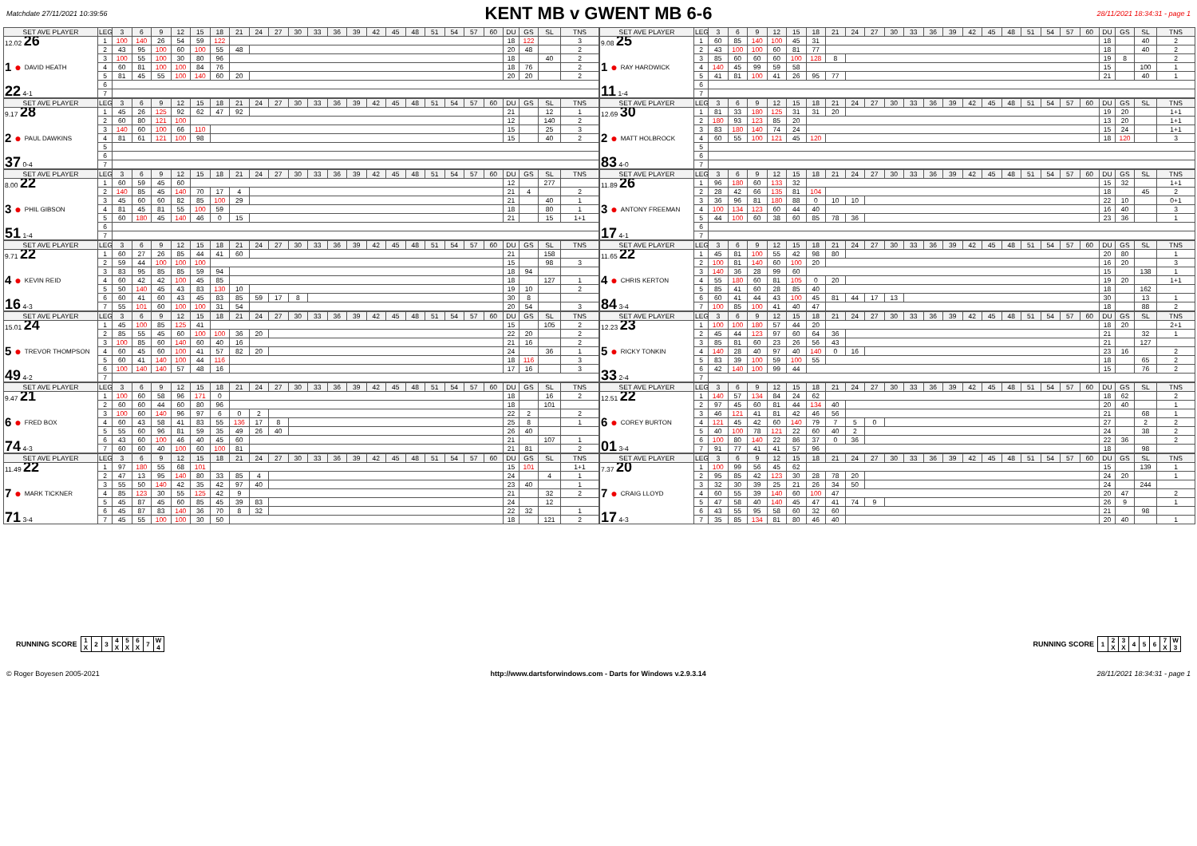Matchdate 27/11/2021 10:39:56
KENT MB v GWENT MB 6-6
28/11/2021 18:34:31 - page 1
| SET AVE PLAYER | LEG | 3 | 6 | 9 | 12 | 15 | 18 | 21 | 24 | 27 | 30 | 33 | 36 | 39 | 42 | 45 | 48 | 51 | 54 | 57 | 60 | DU | GS | SL | TNS |
| --- | --- | --- | --- | --- | --- | --- | --- | --- | --- | --- | --- | --- | --- | --- | --- | --- | --- | --- | --- | --- | --- | --- | --- | --- | --- |
| 12.02 26 1 ● DAVID HEATH 22 4-1 | 1 | 100 | 140 | 26 | 54 | 59 | 122 | | | | | | | | | | | | | | | 18 | 122 | | 3 |
| | 2 | 43 | 95 | 100 | 60 | 100 | 55 | 48 | | | | | | | | | | | | | | 20 | 48 | | 2 |
| | 3 | 100 | 55 | 100 | 30 | 80 | 96 | | | | | | | | | | | | | | | 18 | | 40 | 2 |
| | 4 | 60 | 81 | 100 | 100 | 84 | 76 | | | | | | | | | | | | | | | 18 | 76 | | 2 |
| | 5 | 81 | 45 | 55 | 100 | 140 | 60 | 20 | | | | | | | | | | | | | | 20 | 20 | | 2 |
| | 6 | | | | | | | | | | | | | | | | | | | | | | | | |
| | 7 | | | | | | | | | | | | | | | | | | | | | | | | |
| SET AVE PLAYER | LEG | 3 | 6 | 9 | 12 | 15 | 18 | 21 | 24 | 27 | 30 | 33 | 36 | 39 | 42 | 45 | 48 | 51 | 54 | 57 | 60 | DU | GS | SL | TNS |
| --- | --- | --- | --- | --- | --- | --- | --- | --- | --- | --- | --- | --- | --- | --- | --- | --- | --- | --- | --- | --- | --- | --- | --- | --- | --- |
| 9.08 25 1 ● RAY HARDWICK 11 1-4 | 1 | 60 | 85 | 140 | 100 | 45 | 31 | | | | | | | | | | | | | | | 18 | | 40 | 2 |
| | 2 | 43 | 100 | 100 | 60 | 81 | 77 | | | | | | | | | | | | | | | 18 | | 40 | 2 |
| | 3 | 85 | 60 | 60 | 60 | 100 | 128 | 8 | | | | | | | | | | | | | | 19 | 8 | | 2 |
| | 4 | 140 | 45 | 99 | 59 | 58 | | | | | | | | | | | | | | | | 15 | | 100 | 1 |
| | 5 | 41 | 81 | 100 | 41 | 26 | 95 | 77 | | | | | | | | | | | | | | 21 | | 40 | 1 |
| | 6 | | | | | | | | | | | | | | | | | | | | | | | | |
| | 7 | | | | | | | | | | | | | | | | | | | | | | | | |
| SET AVE PLAYER | LEG | 3 | 6 | 9 | 12 | 15 | 18 | 21 | 24 | 27 | 30 | 33 | 36 | 39 | 42 | 45 | 48 | 51 | 54 | 57 | 60 | DU | GS | SL | TNS |
| --- | --- | --- | --- | --- | --- | --- | --- | --- | --- | --- | --- | --- | --- | --- | --- | --- | --- | --- | --- | --- | --- | --- | --- | --- | --- |
| 9.17 28 2 ● PAUL DAWKINS 37 0-4 | 1 | 45 | 26 | 125 | 92 | 62 | 47 | 92 | | | | | | | | | | | | | | 21 | | 12 | 1 |
| | 2 | 60 | 80 | 121 | 100 | | | | | | | | | | | | | | | | | 12 | | 140 | 2 |
| | 3 | 140 | 60 | 100 | 66 | 110 | | | | | | | | | | | | | | | | 15 | | 25 | 3 |
| | 4 | 81 | 61 | 121 | 100 | 98 | | | | | | | | | | | | | | | | 15 | | 40 | 2 |
| | 5 | | | | | | | | | | | | | | | | | | | | | | | | |
| | 6 | | | | | | | | | | | | | | | | | | | | | | | | |
| | 7 | | | | | | | | | | | | | | | | | | | | | | | | |
| SET AVE PLAYER | LEG | 3 | 6 | 9 | 12 | 15 | 18 | 21 | 24 | 27 | 30 | 33 | 36 | 39 | 42 | 45 | 48 | 51 | 54 | 57 | 60 | DU | GS | SL | TNS |
| --- | --- | --- | --- | --- | --- | --- | --- | --- | --- | --- | --- | --- | --- | --- | --- | --- | --- | --- | --- | --- | --- | --- | --- | --- | --- |
| 12.69 30 2 ● MATT HOLBROCK 83 4-0 | 1 | 81 | 33 | 180 | 125 | 31 | 31 | 20 | | | | | | | | | | | | | | 19 | 20 | | 1+1 |
| | 2 | 180 | 93 | 123 | 85 | 20 | | | | | | | | | | | | | | | | 13 | 20 | | 1+1 |
| | 3 | 83 | 180 | 140 | 74 | 24 | | | | | | | | | | | | | | | | 15 | 24 | | 1+1 |
| | 4 | 60 | 55 | 100 | 121 | 45 | 120 | | | | | | | | | | | | | | | 18 | 120 | | 3 |
| | 5 | | | | | | | | | | | | | | | | | | | | | | | | |
| | 6 | | | | | | | | | | | | | | | | | | | | | | | | |
| | 7 | | | | | | | | | | | | | | | | | | | | | | | | |
| SET AVE PLAYER | LEG | 3 | 6 | 9 | 12 | 15 | 18 | 21 | 24 | 27 | 30 | 33 | 36 | 39 | 42 | 45 | 48 | 51 | 54 | 57 | 60 | DU | GS | SL | TNS |
| --- | --- | --- | --- | --- | --- | --- | --- | --- | --- | --- | --- | --- | --- | --- | --- | --- | --- | --- | --- | --- | --- | --- | --- | --- | --- |
| 8.00 22 3 ● PHIL GIBSON 51 1-4 | 1 | 60 | 59 | 45 | 60 | | | | | | | | | | | | | | | | | 12 | | 277 | |
| | 2 | 140 | 85 | 45 | 140 | 70 | 17 | 4 | | | | | | | | | | | | | | 21 | 4 | | 2 |
| | 3 | 45 | 60 | 60 | 82 | 85 | 100 | 29 | | | | | | | | | | | | | | 21 | | 40 | 1 |
| | 4 | 81 | 45 | 81 | 55 | 100 | 59 | | | | | | | | | | | | | | | 18 | | 80 | 1 |
| | 5 | 60 | 180 | 45 | 140 | 46 | 0 | 15 | | | | | | | | | | | | | | 21 | | 15 | 1+1 |
| | 6 | | | | | | | | | | | | | | | | | | | | | | | | |
| | 7 | | | | | | | | | | | | | | | | | | | | | | | | |
| SET AVE PLAYER | LEG | 3 | 6 | 9 | 12 | 15 | 18 | 21 | 24 | 27 | 30 | 33 | 36 | 39 | 42 | 45 | 48 | 51 | 54 | 57 | 60 | DU | GS | SL | TNS |
| --- | --- | --- | --- | --- | --- | --- | --- | --- | --- | --- | --- | --- | --- | --- | --- | --- | --- | --- | --- | --- | --- | --- | --- | --- | --- |
| 11.89 26 3 ● ANTONY FREEMAN 17 4-1 | 1 | 96 | 180 | 60 | 133 | 32 | | | | | | | | | | | | | | | | 15 | 32 | | 1+1 |
| | 2 | 28 | 42 | 66 | 135 | 81 | 104 | | | | | | | | | | | | | | | 18 | | 45 | 2 |
| | 3 | 36 | 96 | 81 | 180 | 88 | 0 | 10 | 10 | | | | | | | | | | | | | 22 | 10 | | 0+1 |
| | 4 | 100 | 134 | 123 | 60 | 44 | 40 | | | | | | | | | | | | | | | 16 | 40 | | 3 |
| | 5 | 44 | 100 | 60 | 38 | 60 | 85 | 78 | 36 | | | | | | | | | | | | | 23 | 36 | | 1 |
| | 6 | | | | | | | | | | | | | | | | | | | | | | | | |
| | 7 | | | | | | | | | | | | | | | | | | | | | | | | |
| SET AVE PLAYER | LEG | 3 | 6 | 9 | 12 | 15 | 18 | 21 | 24 | 27 | 30 | 33 | 36 | 39 | 42 | 45 | 48 | 51 | 54 | 57 | 60 | DU | GS | SL | TNS |
| --- | --- | --- | --- | --- | --- | --- | --- | --- | --- | --- | --- | --- | --- | --- | --- | --- | --- | --- | --- | --- | --- | --- | --- | --- | --- |
| 9.71 22 4 ● KEVIN REID 16 4-3 | 1 | 60 | 27 | 26 | 85 | 44 | 41 | 60 | | | | | | | | | | | | | | 21 | | 158 | |
| | 2 | 59 | 44 | 100 | 100 | 100 | | | | | | | | | | | | | | | | 15 | | 98 | 3 |
| | 3 | 83 | 95 | 85 | 85 | 59 | 94 | | | | | | | | | | | | | | | 18 | 94 | | |
| | 4 | 60 | 42 | 42 | 100 | 45 | 85 | | | | | | | | | | | | | | | 18 | | 127 | 1 |
| | 5 | 50 | 140 | 45 | 43 | 83 | 130 | 10 | | | | | | | | | | | | | | 19 | 10 | | 2 |
| | 6 | 60 | 41 | 60 | 43 | 45 | 83 | 85 | 59 | 17 | 8 | | | | | | | | | | | 30 | 8 | | |
| | 7 | 55 | 101 | 60 | 100 | 100 | 31 | 54 | | | | | | | | | | | | | | 20 | 54 | | 3 |
| SET AVE PLAYER | LEG | 3 | 6 | 9 | 12 | 15 | 18 | 21 | 24 | 27 | 30 | 33 | 36 | 39 | 42 | 45 | 48 | 51 | 54 | 57 | 60 | DU | GS | SL | TNS |
| --- | --- | --- | --- | --- | --- | --- | --- | --- | --- | --- | --- | --- | --- | --- | --- | --- | --- | --- | --- | --- | --- | --- | --- | --- | --- |
| 11.65 22 4 ● CHRIS KERTON 84 3-4 | 1 | 45 | 81 | 100 | 55 | 42 | 98 | 80 | | | | | | | | | | | | | | 20 | 80 | | 1 |
| | 2 | 100 | 81 | 140 | 60 | 100 | 20 | | | | | | | | | | | | | | | 16 | 20 | | 3 |
| | 3 | 140 | 36 | 28 | 99 | 60 | | | | | | | | | | | | | | | | 15 | | 138 | 1 |
| | 4 | 55 | 180 | 60 | 81 | 105 | 0 | 20 | | | | | | | | | | | | | | 19 | 20 | | 1+1 |
| | 5 | 85 | 41 | 60 | 28 | 85 | 40 | | | | | | | | | | | | | | | 18 | | 162 | |
| | 6 | 60 | 41 | 44 | 43 | 100 | 45 | 81 | 44 | 17 | 13 | | | | | | | | | | | 30 | | 13 | 1 |
| | 7 | 100 | 85 | 100 | 41 | 40 | 47 | | | | | | | | | | | | | | | 18 | | 88 | 2 |
| SET AVE PLAYER | LEG | 3 | 6 | 9 | 12 | 15 | 18 | 21 | 24 | 27 | 30 | 33 | 36 | 39 | 42 | 45 | 48 | 51 | 54 | 57 | 60 | DU | GS | SL | TNS |
| --- | --- | --- | --- | --- | --- | --- | --- | --- | --- | --- | --- | --- | --- | --- | --- | --- | --- | --- | --- | --- | --- | --- | --- | --- | --- |
| 15.01 24 5 ● TREVOR THOMPSON 49 4-2 | 1 | 45 | 100 | 85 | 125 | 41 | | | | | | | | | | | | | | | | 15 | | 105 | 2 |
| | 2 | 85 | 55 | 45 | 60 | 100 | 100 | 36 | 20 | | | | | | | | | | | | | 22 | 20 | | 2 |
| | 3 | 100 | 85 | 60 | 140 | 60 | 40 | 16 | | | | | | | | | | | | | | 21 | 16 | | 2 |
| | 4 | 60 | 45 | 60 | 100 | 41 | 57 | 82 | 20 | | | | | | | | | | | | | 24 | | 36 | 1 |
| | 5 | 60 | 41 | 140 | 100 | 44 | 116 | | | | | | | | | | | | | | | 18 | 116 | | 3 |
| | 6 | 100 | 140 | 140 | 57 | 48 | 16 | | | | | | | | | | | | | | | 17 | 16 | | 3 |
| | 7 | | | | | | | | | | | | | | | | | | | | | | | | |
| SET AVE PLAYER | LEG | 3 | 6 | 9 | 12 | 15 | 18 | 21 | 24 | 27 | 30 | 33 | 36 | 39 | 42 | 45 | 48 | 51 | 54 | 57 | 60 | DU | GS | SL | TNS |
| --- | --- | --- | --- | --- | --- | --- | --- | --- | --- | --- | --- | --- | --- | --- | --- | --- | --- | --- | --- | --- | --- | --- | --- | --- | --- |
| 12.23 23 5 ● RICKY TONKIN 33 2-4 | 1 | 100 | 100 | 180 | 57 | 44 | 20 | | | | | | | | | | | | | | | 18 | 20 | | 2+1 |
| | 2 | 45 | 44 | 123 | 97 | 60 | 64 | 36 | | | | | | | | | | | | | | 21 | | 32 | 1 |
| | 3 | 85 | 81 | 60 | 23 | 26 | 56 | 43 | | | | | | | | | | | | | | 21 | | 127 | |
| | 4 | 140 | 28 | 40 | 97 | 40 | 140 | 0 | 16 | | | | | | | | | | | | | 23 | 16 | | 2 |
| | 5 | 83 | 39 | 100 | 59 | 100 | 55 | | | | | | | | | | | | | | | 18 | | 65 | 2 |
| | 6 | 42 | 140 | 100 | 99 | 44 | | | | | | | | | | | | | | | | 15 | | 76 | 2 |
| | 7 | | | | | | | | | | | | | | | | | | | | | | | | |
| SET AVE PLAYER | LEG | 3 | 6 | 9 | 12 | 15 | 18 | 21 | 24 | 27 | 30 | 33 | 36 | 39 | 42 | 45 | 48 | 51 | 54 | 57 | 60 | DU | GS | SL | TNS |
| --- | --- | --- | --- | --- | --- | --- | --- | --- | --- | --- | --- | --- | --- | --- | --- | --- | --- | --- | --- | --- | --- | --- | --- | --- | --- |
| 9.47 21 6 ● FRED BOX 74 4-3 | 1 | 100 | 60 | 58 | 96 | 171 | 0 | | | | | | | | | | | | | | | 18 | | 16 | 2 |
| | 2 | 60 | 60 | 44 | 60 | 80 | 96 | | | | | | | | | | | | | | | 18 | | 101 | |
| | 3 | 100 | 60 | 140 | 96 | 97 | 6 | 0 | 2 | | | | | | | | | | | | | 22 | 2 | | 2 |
| | 4 | 60 | 43 | 58 | 41 | 83 | 55 | 136 | 17 | 8 | | | | | | | | | | | | 25 | 8 | | 1 |
| | 5 | 55 | 60 | 96 | 81 | 59 | 35 | 49 | 26 | 40 | | | | | | | | | | | | 26 | 40 | | |
| | 6 | 43 | 60 | 100 | 46 | 40 | 45 | 60 | | | | | | | | | | | | | | 21 | | 107 | 1 |
| | 7 | 60 | 60 | 40 | 100 | 60 | 100 | 81 | | | | | | | | | | | | | | 21 | 81 | | 2 |
| SET AVE PLAYER | LEG | 3 | 6 | 9 | 12 | 15 | 18 | 21 | 24 | 27 | 30 | 33 | 36 | 39 | 42 | 45 | 48 | 51 | 54 | 57 | 60 | DU | GS | SL | TNS |
| --- | --- | --- | --- | --- | --- | --- | --- | --- | --- | --- | --- | --- | --- | --- | --- | --- | --- | --- | --- | --- | --- | --- | --- | --- | --- |
| 12.51 22 6 ● COREY BURTON 01 3-4 | 1 | 140 | 57 | 134 | 84 | 24 | 62 | | | | | | | | | | | | | | | 18 | 62 | | 2 |
| | 2 | 97 | 45 | 60 | 81 | 44 | 134 | 40 | | | | | | | | | | | | | | 20 | 40 | | 1 |
| | 3 | 46 | 121 | 41 | 81 | 42 | 46 | 56 | | | | | | | | | | | | | | 21 | | 68 | 1 |
| | 4 | 121 | 45 | 42 | 60 | 140 | 79 | 7 | 5 | 0 | | | | | | | | | | | | 27 | | 2 | 2 |
| | 5 | 40 | 100 | 78 | 121 | 22 | 60 | 40 | 2 | | | | | | | | | | | | | 24 | | 38 | 2 |
| | 6 | 100 | 80 | 140 | 22 | 86 | 37 | 0 | 36 | | | | | | | | | | | | | 22 | 36 | | 2 |
| | 7 | 91 | 77 | 41 | 41 | 57 | 96 | | | | | | | | | | | | | | | 18 | | 98 | |
| SET AVE PLAYER | LEG | 3 | 6 | 9 | 12 | 15 | 18 | 21 | 24 | 27 | 30 | 33 | 36 | 39 | 42 | 45 | 48 | 51 | 54 | 57 | 60 | DU | GS | SL | TNS |
| --- | --- | --- | --- | --- | --- | --- | --- | --- | --- | --- | --- | --- | --- | --- | --- | --- | --- | --- | --- | --- | --- | --- | --- | --- | --- |
| 11.49 22 7 ● MARK TICKNER 71 3-4 | 1 | 97 | 180 | 55 | 68 | 101 | | | | | | | | | | | | | | | | 15 | 101 | | 1+1 |
| | 2 | 47 | 13 | 95 | 140 | 80 | 33 | 85 | 4 | | | | | | | | | | | | | 24 | | 4 | 1 |
| | 3 | 55 | 50 | 140 | 42 | 35 | 42 | 97 | 40 | | | | | | | | | | | | | 23 | 40 | | 1 |
| | 4 | 85 | 123 | 30 | 55 | 125 | 42 | 9 | | | | | | | | | | | | | | 21 | | 32 | 2 |
| | 5 | 45 | 87 | 45 | 60 | 85 | 45 | 39 | 83 | | | | | | | | | | | | | 24 | | 12 | |
| | 6 | 45 | 87 | 83 | 140 | 36 | 70 | 8 | 32 | | | | | | | | | | | | | 22 | 32 | | 1 |
| | 7 | 45 | 55 | 100 | 100 | 30 | 50 | | | | | | | | | | | | | | | 18 | | 121 | 2 |
| SET AVE PLAYER | LEG | 3 | 6 | 9 | 12 | 15 | 18 | 21 | 24 | 27 | 30 | 33 | 36 | 39 | 42 | 45 | 48 | 51 | 54 | 57 | 60 | DU | GS | SL | TNS |
| --- | --- | --- | --- | --- | --- | --- | --- | --- | --- | --- | --- | --- | --- | --- | --- | --- | --- | --- | --- | --- | --- | --- | --- | --- | --- |
| 7.37 20 7 ● CRAIG LLOYD 17 4-3 | 1 | 100 | 99 | 56 | 45 | 62 | | | | | | | | | | | | | | | | 15 | | 139 | 1 |
| | 2 | 95 | 85 | 42 | 123 | 30 | 28 | 78 | 20 | | | | | | | | | | | | | 24 | 20 | | 1 |
| | 3 | 32 | 30 | 39 | 25 | 21 | 26 | 34 | 50 | | | | | | | | | | | | | 24 | | 244 | |
| | 4 | 60 | 55 | 39 | 140 | 60 | 100 | 47 | | | | | | | | | | | | | | 20 | 47 | | 2 |
| | 5 | 47 | 58 | 40 | 140 | 45 | 47 | 41 | 74 | 9 | | | | | | | | | | | | 26 | 9 | | 1 |
| | 6 | 43 | 55 | 95 | 58 | 60 | 32 | 60 | | | | | | | | | | | | | | 21 | | 98 | |
| | 7 | 35 | 85 | 134 | 81 | 80 | 46 | 40 | | | | | | | | | | | | | | 20 | 40 | | 1 |
RUNNING SCORE
| 1 X | 2 | 3 | 4 X | 5 X | 6 X | 7 | W 4 |
RUNNING SCORE
| 1 | 2 X | 3 X | 4 | 5 | 6 | 7 X | W 3 |
© Roger Boyesen 2005-2021 http://www.dartsforwindows.com - Darts for Windows v.2.9.3.14 28/11/2021 18:34:31 - page 1